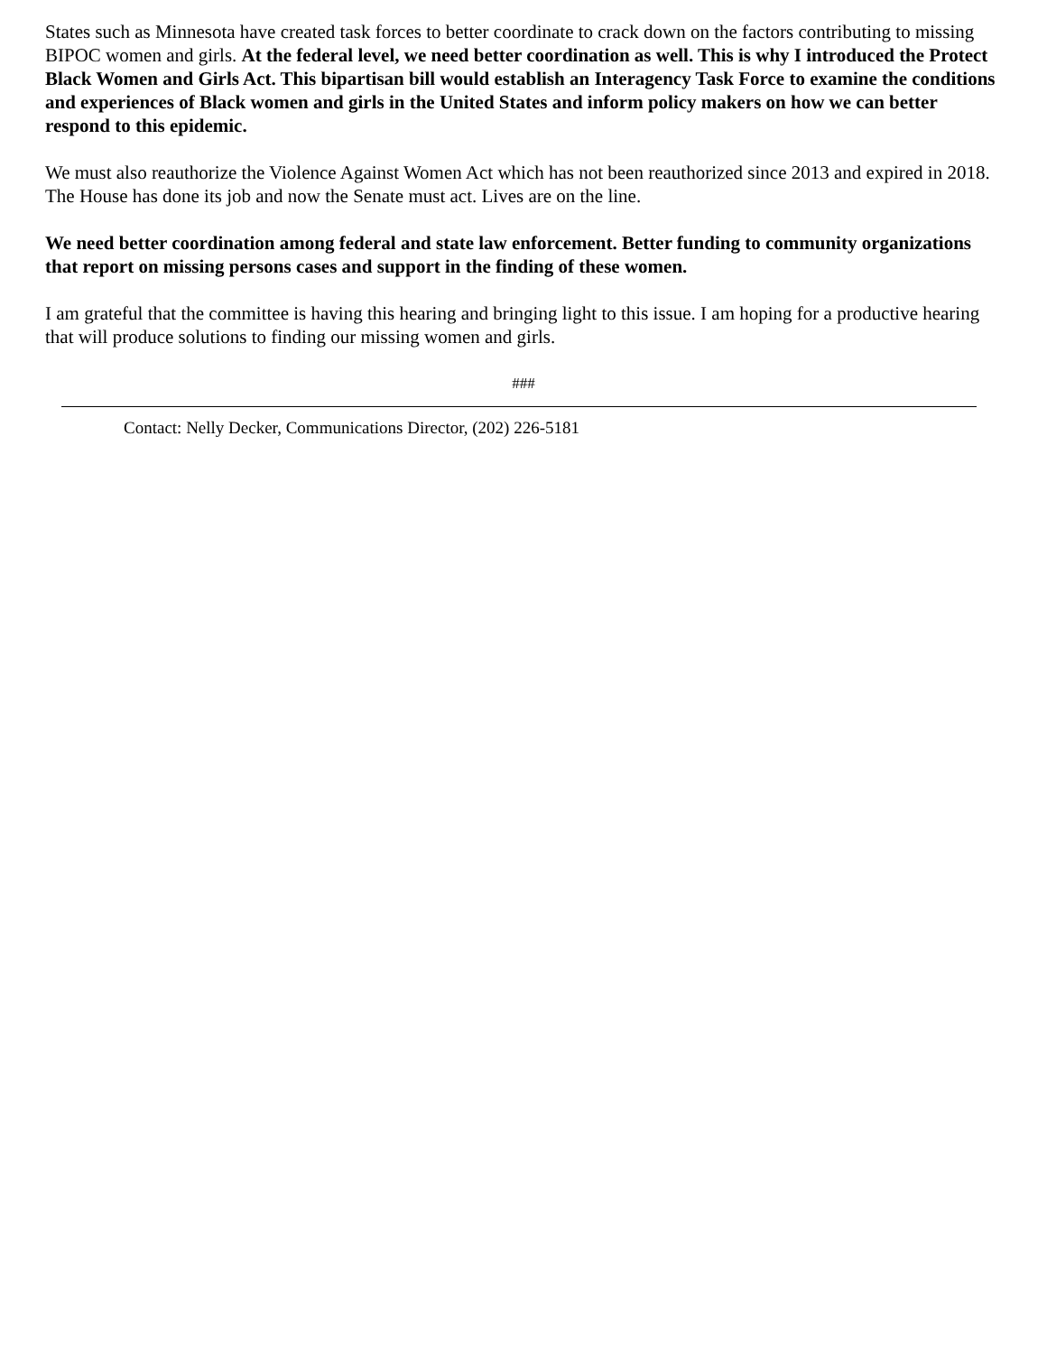States such as Minnesota have created task forces to better coordinate to crack down on the factors contributing to missing BIPOC women and girls. At the federal level, we need better coordination as well. This is why I introduced the Protect Black Women and Girls Act. This bipartisan bill would establish an Interagency Task Force to examine the conditions and experiences of Black women and girls in the United States and inform policy makers on how we can better respond to this epidemic.
We must also reauthorize the Violence Against Women Act which has not been reauthorized since 2013 and expired in 2018. The House has done its job and now the Senate must act. Lives are on the line.
We need better coordination among federal and state law enforcement. Better funding to community organizations that report on missing persons cases and support in the finding of these women.
I am grateful that the committee is having this hearing and bringing light to this issue. I am hoping for a productive hearing that will produce solutions to finding our missing women and girls.
###
Contact: Nelly Decker, Communications Director, (202) 226-5181